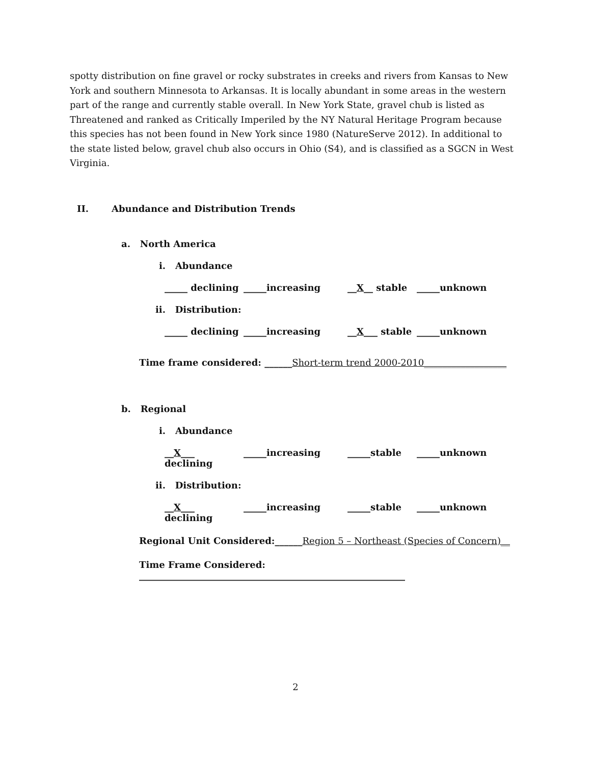spotty distribution on fine gravel or rocky substrates in creeks and rivers from Kansas to New York and southern Minnesota to Arkansas. It is locally abundant in some areas in the western part of the range and currently stable overall. In New York State, gravel chub is listed as Threatened and ranked as Critically Imperiled by the NY Natural Heritage Program because this species has not been found in New York since 1980 (NatureServe 2012). In additional to the state listed below, gravel chub also occurs in Ohio (S4), and is classified as a SGCN in West Virginia.
II. Abundance and Distribution Trends
a. North America
i. Abundance
_____ declining _____increasing __X__ stable _____unknown
ii. Distribution:
_____ declining _____increasing __X___ stable _____unknown
Time frame considered: ______Short-term trend 2000-2010__________________
b. Regional
i. Abundance
__X___ declining _____increasing _____stable _____unknown
ii. Distribution:
__X___ declining _____increasing _____stable _____unknown
Regional Unit Considered:______Region 5 – Northeast (Species of Concern)__
Time Frame Considered: __________________________________________________________
2